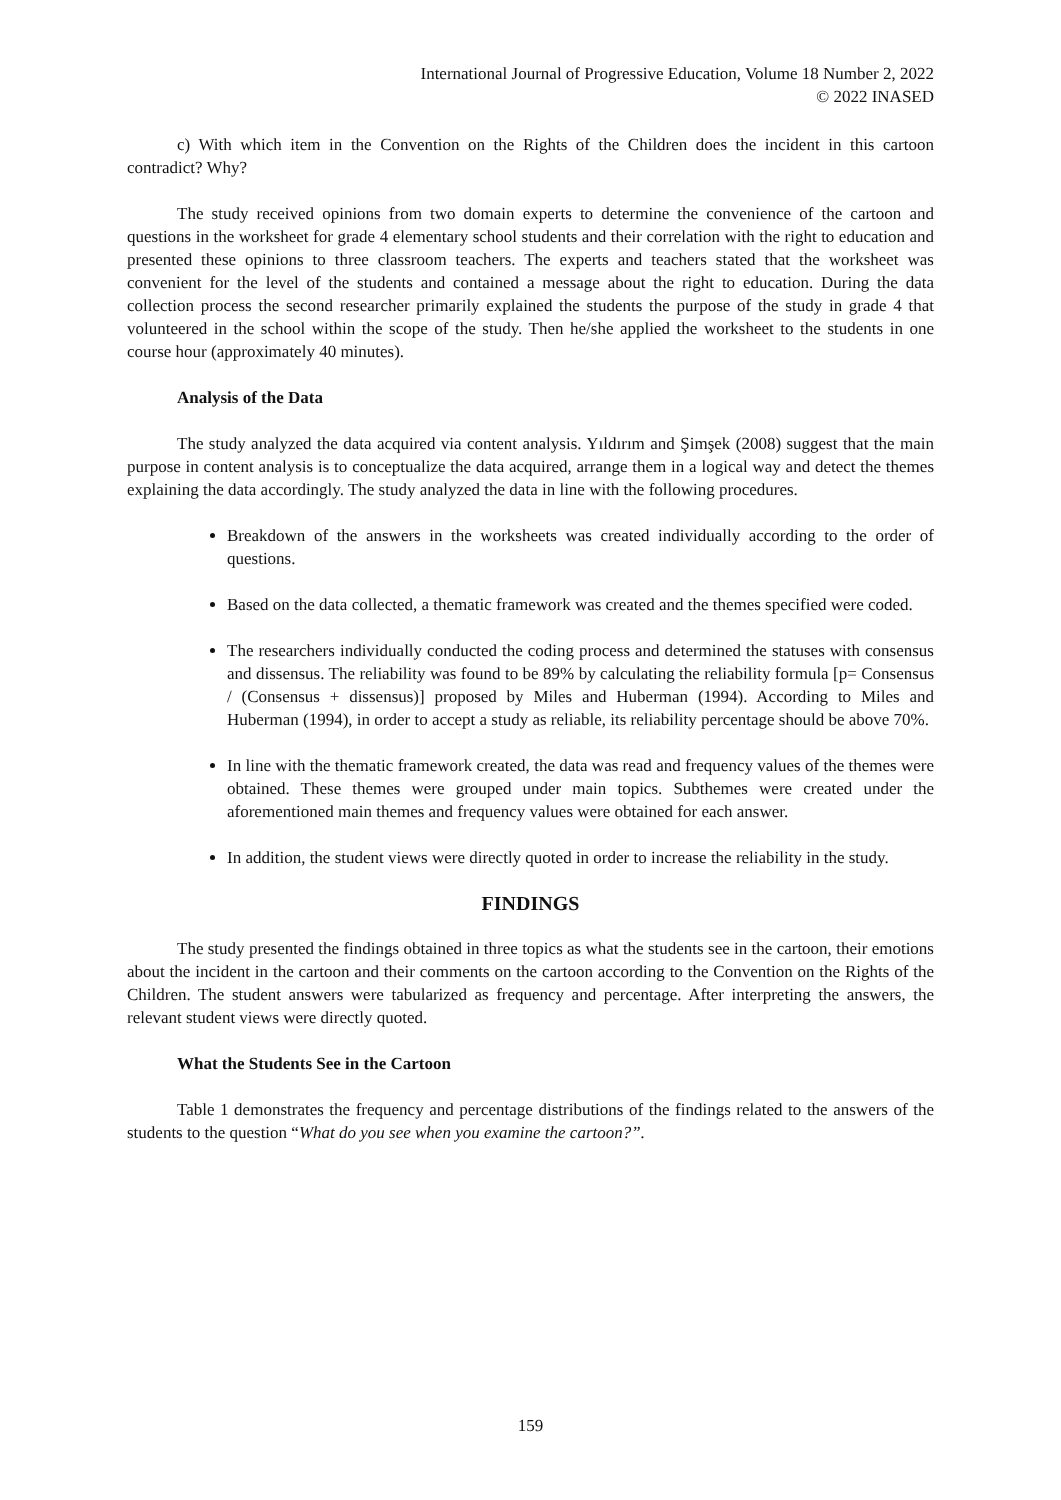International Journal of Progressive Education, Volume 18 Number 2, 2022
© 2022 INASED
c) With which item in the Convention on the Rights of the Children does the incident in this cartoon contradict? Why?
The study received opinions from two domain experts to determine the convenience of the cartoon and questions in the worksheet for grade 4 elementary school students and their correlation with the right to education and presented these opinions to three classroom teachers. The experts and teachers stated that the worksheet was convenient for the level of the students and contained a message about the right to education. During the data collection process the second researcher primarily explained the students the purpose of the study in grade 4 that volunteered in the school within the scope of the study. Then he/she applied the worksheet to the students in one course hour (approximately 40 minutes).
Analysis of the Data
The study analyzed the data acquired via content analysis. Yıldırım and Şimşek (2008) suggest that the main purpose in content analysis is to conceptualize the data acquired, arrange them in a logical way and detect the themes explaining the data accordingly. The study analyzed the data in line with the following procedures.
Breakdown of the answers in the worksheets was created individually according to the order of questions.
Based on the data collected, a thematic framework was created and the themes specified were coded.
The researchers individually conducted the coding process and determined the statuses with consensus and dissensus. The reliability was found to be 89% by calculating the reliability formula [p= Consensus / (Consensus + dissensus)] proposed by Miles and Huberman (1994). According to Miles and Huberman (1994), in order to accept a study as reliable, its reliability percentage should be above 70%.
In line with the thematic framework created, the data was read and frequency values of the themes were obtained. These themes were grouped under main topics. Subthemes were created under the aforementioned main themes and frequency values were obtained for each answer.
In addition, the student views were directly quoted in order to increase the reliability in the study.
FINDINGS
The study presented the findings obtained in three topics as what the students see in the cartoon, their emotions about the incident in the cartoon and their comments on the cartoon according to the Convention on the Rights of the Children. The student answers were tabularized as frequency and percentage. After interpreting the answers, the relevant student views were directly quoted.
What the Students See in the Cartoon
Table 1 demonstrates the frequency and percentage distributions of the findings related to the answers of the students to the question “What do you see when you examine the cartoon?”.
159